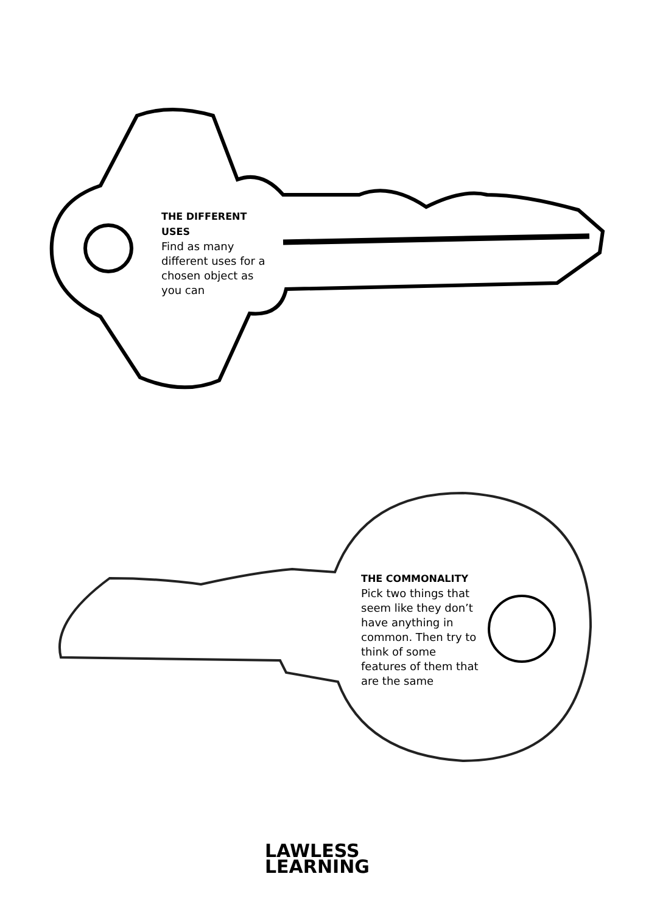THE DIFFERENT USES
Find as many different uses for a chosen object as you can
THE COMMONALITY
Pick two things that seem like they don’t have anything in common. Then try to think of some features of them that are the same
LAWLESS
LEARNING